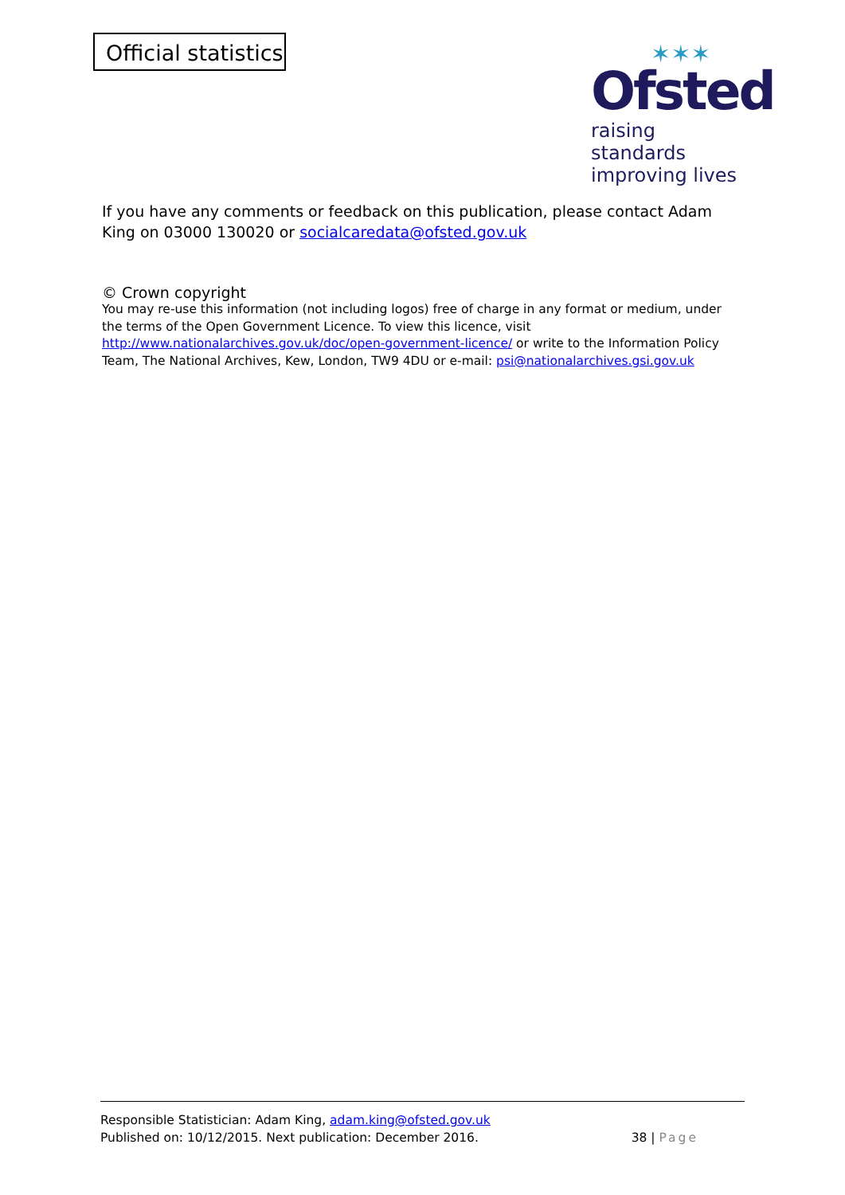Official statistics
✶✶✶
Ofsted
raising standards
improving lives
If you have any comments or feedback on this publication, please contact Adam King on 03000 130020 or socialcaredata@ofsted.gov.uk
© Crown copyright
You may re-use this information (not including logos) free of charge in any format or medium, under the terms of the Open Government Licence. To view this licence, visit http://www.nationalarchives.gov.uk/doc/open-government-licence/ or write to the Information Policy Team, The National Archives, Kew, London, TW9 4DU or e-mail: psi@nationalarchives.gsi.gov.uk
Responsible Statistician: Adam King, adam.king@ofsted.gov.uk
Published on: 10/12/2015. Next publication: December 2016.
38 | Page